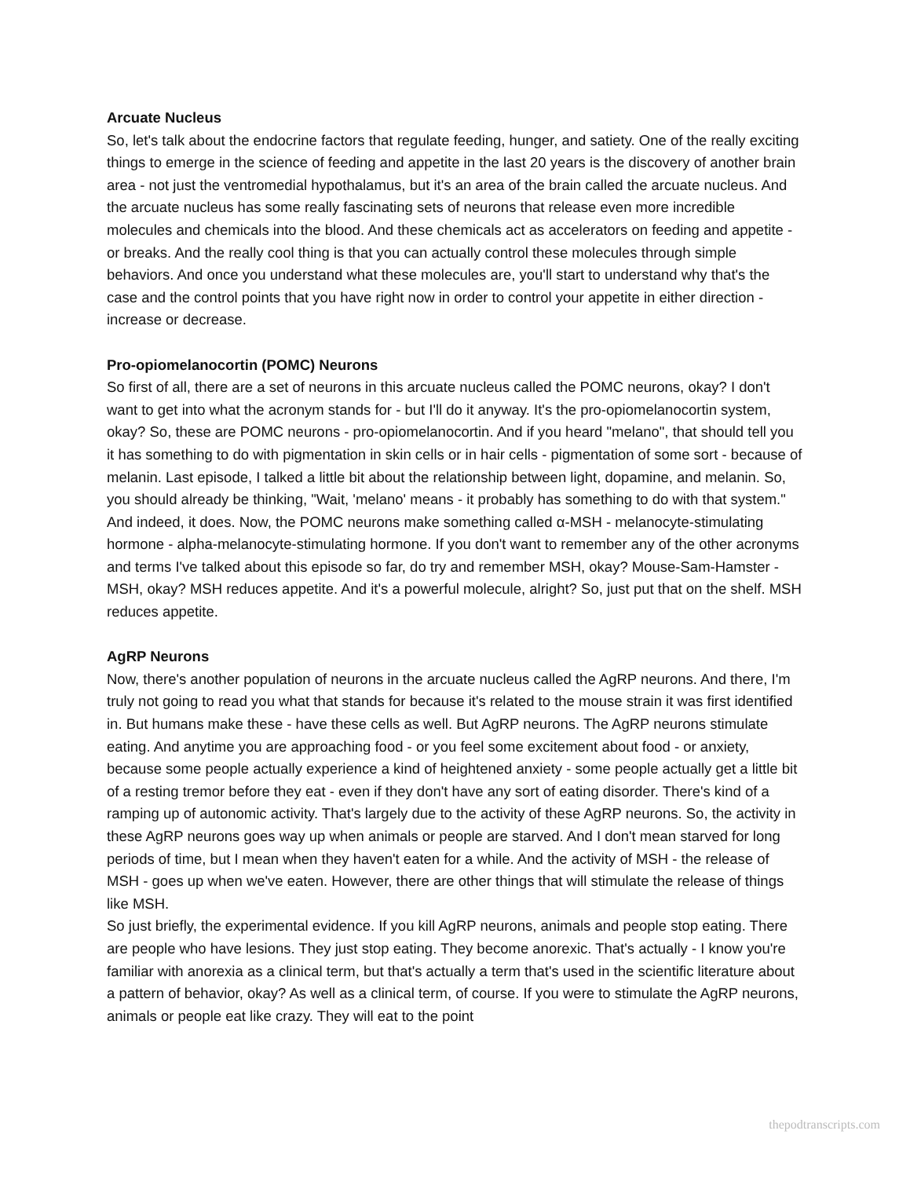Arcuate Nucleus
So, let's talk about the endocrine factors that regulate feeding, hunger, and satiety. One of the really exciting things to emerge in the science of feeding and appetite in the last 20 years is the discovery of another brain area - not just the ventromedial hypothalamus, but it's an area of the brain called the arcuate nucleus. And the arcuate nucleus has some really fascinating sets of neurons that release even more incredible molecules and chemicals into the blood. And these chemicals act as accelerators on feeding and appetite - or breaks. And the really cool thing is that you can actually control these molecules through simple behaviors. And once you understand what these molecules are, you'll start to understand why that's the case and the control points that you have right now in order to control your appetite in either direction - increase or decrease.
Pro-opiomelanocortin (POMC) Neurons
So first of all, there are a set of neurons in this arcuate nucleus called the POMC neurons, okay? I don't want to get into what the acronym stands for - but I'll do it anyway. It's the pro-opiomelanocortin system, okay? So, these are POMC neurons - pro-opiomelanocortin. And if you heard "melano", that should tell you it has something to do with pigmentation in skin cells or in hair cells - pigmentation of some sort - because of melanin. Last episode, I talked a little bit about the relationship between light, dopamine, and melanin. So, you should already be thinking, "Wait, 'melano' means - it probably has something to do with that system." And indeed, it does. Now, the POMC neurons make something called α-MSH - melanocyte-stimulating hormone - alpha-melanocyte-stimulating hormone. If you don't want to remember any of the other acronyms and terms I've talked about this episode so far, do try and remember MSH, okay? Mouse-Sam-Hamster - MSH, okay? MSH reduces appetite. And it's a powerful molecule, alright? So, just put that on the shelf. MSH reduces appetite.
AgRP Neurons
Now, there's another population of neurons in the arcuate nucleus called the AgRP neurons. And there, I'm truly not going to read you what that stands for because it's related to the mouse strain it was first identified in. But humans make these - have these cells as well. But AgRP neurons. The AgRP neurons stimulate eating. And anytime you are approaching food - or you feel some excitement about food - or anxiety, because some people actually experience a kind of heightened anxiety - some people actually get a little bit of a resting tremor before they eat - even if they don't have any sort of eating disorder. There's kind of a ramping up of autonomic activity. That's largely due to the activity of these AgRP neurons. So, the activity in these AgRP neurons goes way up when animals or people are starved. And I don't mean starved for long periods of time, but I mean when they haven't eaten for a while. And the activity of MSH - the release of MSH - goes up when we've eaten. However, there are other things that will stimulate the release of things like MSH.
So just briefly, the experimental evidence. If you kill AgRP neurons, animals and people stop eating. There are people who have lesions. They just stop eating. They become anorexic. That's actually - I know you're familiar with anorexia as a clinical term, but that's actually a term that's used in the scientific literature about a pattern of behavior, okay? As well as a clinical term, of course. If you were to stimulate the AgRP neurons, animals or people eat like crazy. They will eat to the point
thepodtranscripts.com